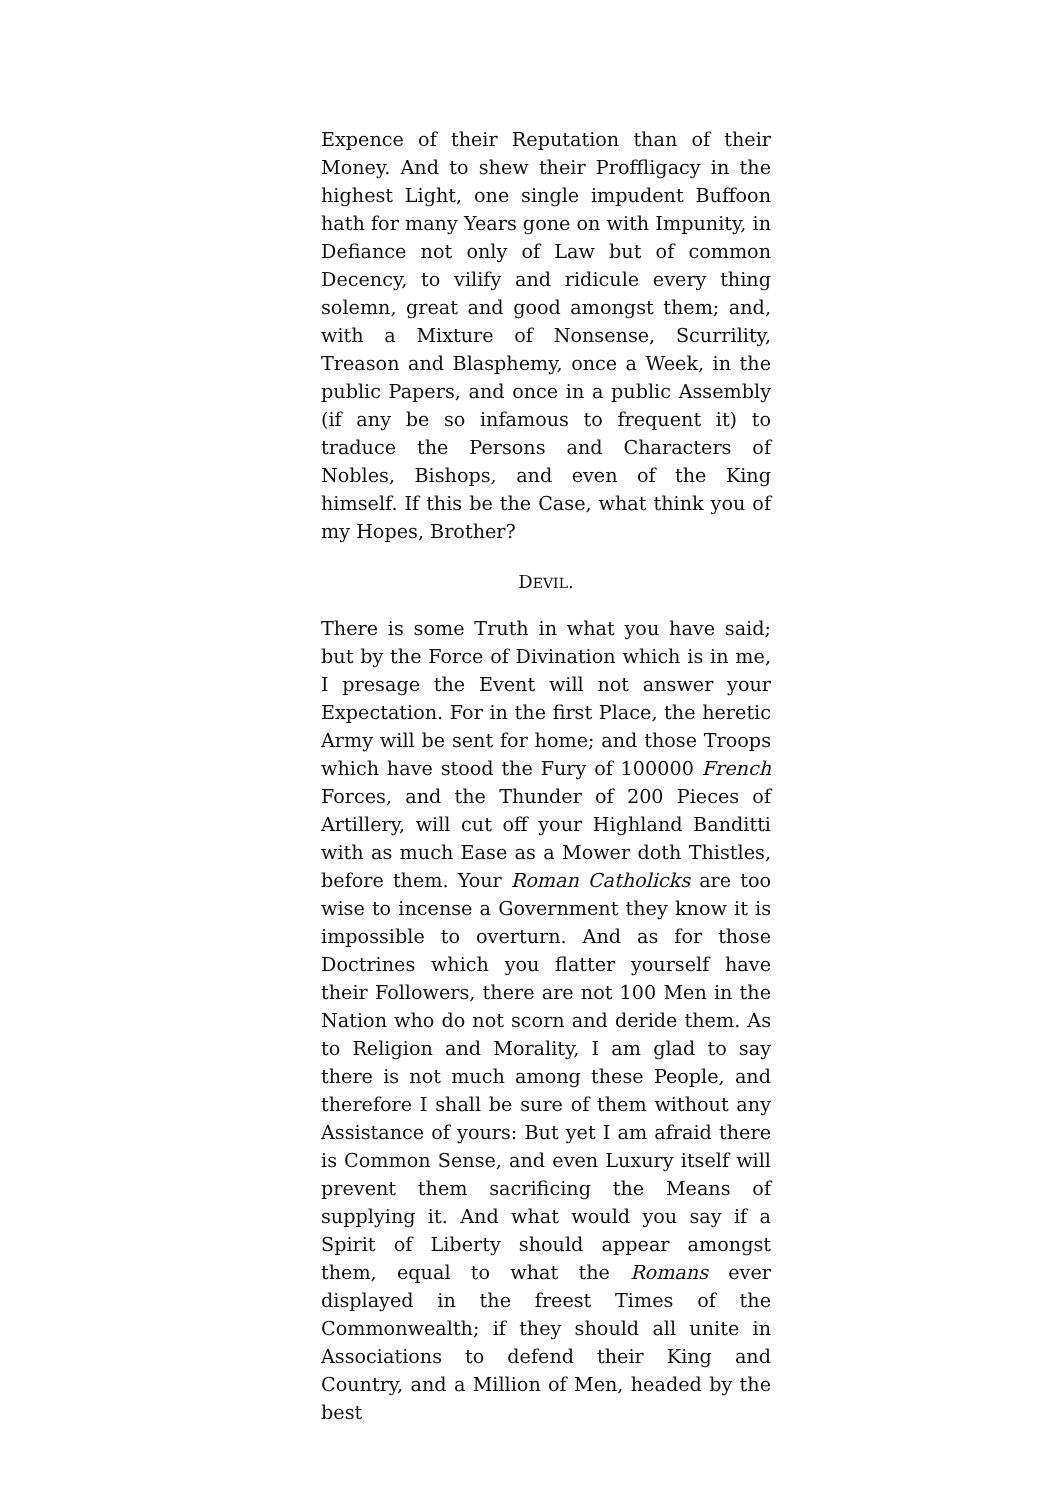Expence of their Reputation than of their Money. And to shew their Proffligacy in the highest Light, one single impudent Buffoon hath for many Years gone on with Impunity, in Defiance not only of Law but of common Decency, to vilify and ridicule every thing solemn, great and good amongst them; and, with a Mixture of Nonsense, Scurrility, Treason and Blasphemy, once a Week, in the public Papers, and once in a public Assembly (if any be so infamous to frequent it) to traduce the Persons and Characters of Nobles, Bishops, and even of the King himself. If this be the Case, what think you of my Hopes, Brother?
DEVIL.
There is some Truth in what you have said; but by the Force of Divination which is in me, I presage the Event will not answer your Expectation. For in the first Place, the heretic Army will be sent for home; and those Troops which have stood the Fury of 100000 French Forces, and the Thunder of 200 Pieces of Artillery, will cut off your Highland Banditti with as much Ease as a Mower doth Thistles, before them. Your Roman Catholicks are too wise to incense a Government they know it is impossible to overturn. And as for those Doctrines which you flatter yourself have their Followers, there are not 100 Men in the Nation who do not scorn and deride them. As to Religion and Morality, I am glad to say there is not much among these People, and therefore I shall be sure of them without any Assistance of yours: But yet I am afraid there is Common Sense, and even Luxury itself will prevent them sacrificing the Means of supplying it. And what would you say if a Spirit of Liberty should appear amongst them, equal to what the Romans ever displayed in the freest Times of the Commonwealth; if they should all unite in Associations to defend their King and Country, and a Million of Men, headed by the best